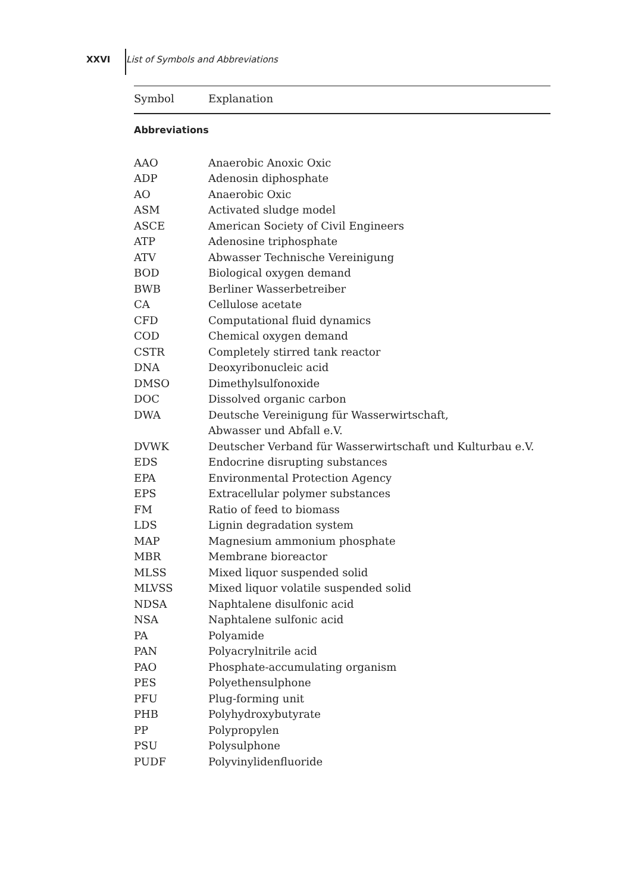XXVI List of Symbols and Abbreviations
| Symbol | Explanation |
| --- | --- |
| Abbreviations | |
| AAO | Anaerobic Anoxic Oxic |
| ADP | Adenosin diphosphate |
| AO | Anaerobic Oxic |
| ASM | Activated sludge model |
| ASCE | American Society of Civil Engineers |
| ATP | Adenosine triphosphate |
| ATV | Abwasser Technische Vereinigung |
| BOD | Biological oxygen demand |
| BWB | Berliner Wasserbetreiber |
| CA | Cellulose acetate |
| CFD | Computational fluid dynamics |
| COD | Chemical oxygen demand |
| CSTR | Completely stirred tank reactor |
| DNA | Deoxyribonucleic acid |
| DMSO | Dimethylsulfonoxide |
| DOC | Dissolved organic carbon |
| DWA | Deutsche Vereinigung für Wasserwirtschaft, Abwasser und Abfall e.V. |
| DVWK | Deutscher Verband für Wasserwirtschaft und Kulturbau e.V. |
| EDS | Endocrine disrupting substances |
| EPA | Environmental Protection Agency |
| EPS | Extracellular polymer substances |
| FM | Ratio of feed to biomass |
| LDS | Lignin degradation system |
| MAP | Magnesium ammonium phosphate |
| MBR | Membrane bioreactor |
| MLSS | Mixed liquor suspended solid |
| MLVSS | Mixed liquor volatile suspended solid |
| NDSA | Naphtalene disulfonic acid |
| NSA | Naphtalene sulfonic acid |
| PA | Polyamide |
| PAN | Polyacrylnitrile acid |
| PAO | Phosphate-accumulating organism |
| PES | Polyethensulphone |
| PFU | Plug-forming unit |
| PHB | Polyhydroxybutyrate |
| PP | Polypropylen |
| PSU | Polysulphone |
| PUDF | Polyvinylidenfluoride |